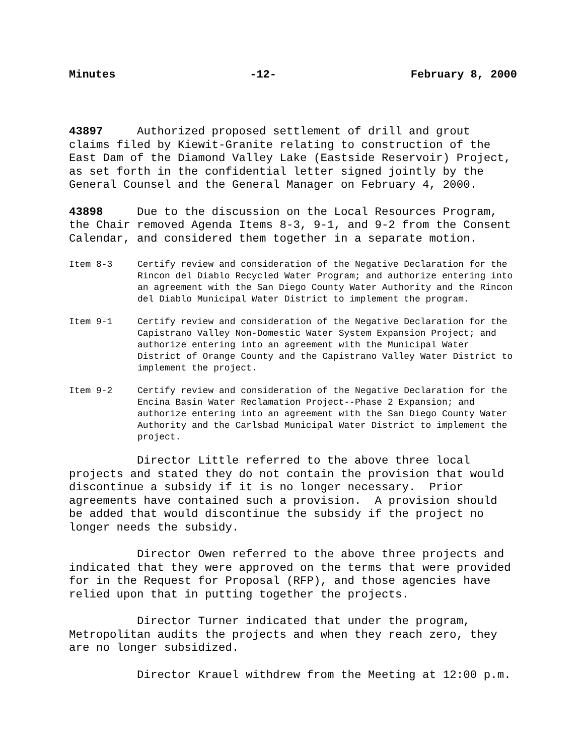Minutes -12- February 8, 2000
43897 Authorized proposed settlement of drill and grout claims filed by Kiewit-Granite relating to construction of the East Dam of the Diamond Valley Lake (Eastside Reservoir) Project, as set forth in the confidential letter signed jointly by the General Counsel and the General Manager on February 4, 2000.
43898 Due to the discussion on the Local Resources Program, the Chair removed Agenda Items 8-3, 9-1, and 9-2 from the Consent Calendar, and considered them together in a separate motion.
Item 8-3 Certify review and consideration of the Negative Declaration for the Rincon del Diablo Recycled Water Program; and authorize entering into an agreement with the San Diego County Water Authority and the Rincon del Diablo Municipal Water District to implement the program.
Item 9-1 Certify review and consideration of the Negative Declaration for the Capistrano Valley Non-Domestic Water System Expansion Project; and authorize entering into an agreement with the Municipal Water District of Orange County and the Capistrano Valley Water District to implement the project.
Item 9-2 Certify review and consideration of the Negative Declaration for the Encina Basin Water Reclamation Project--Phase 2 Expansion; and authorize entering into an agreement with the San Diego County Water Authority and the Carlsbad Municipal Water District to implement the project.
Director Little referred to the above three local projects and stated they do not contain the provision that would discontinue a subsidy if it is no longer necessary. Prior agreements have contained such a provision. A provision should be added that would discontinue the subsidy if the project no longer needs the subsidy.
Director Owen referred to the above three projects and indicated that they were approved on the terms that were provided for in the Request for Proposal (RFP), and those agencies have relied upon that in putting together the projects.
Director Turner indicated that under the program, Metropolitan audits the projects and when they reach zero, they are no longer subsidized.
Director Krauel withdrew from the Meeting at 12:00 p.m.